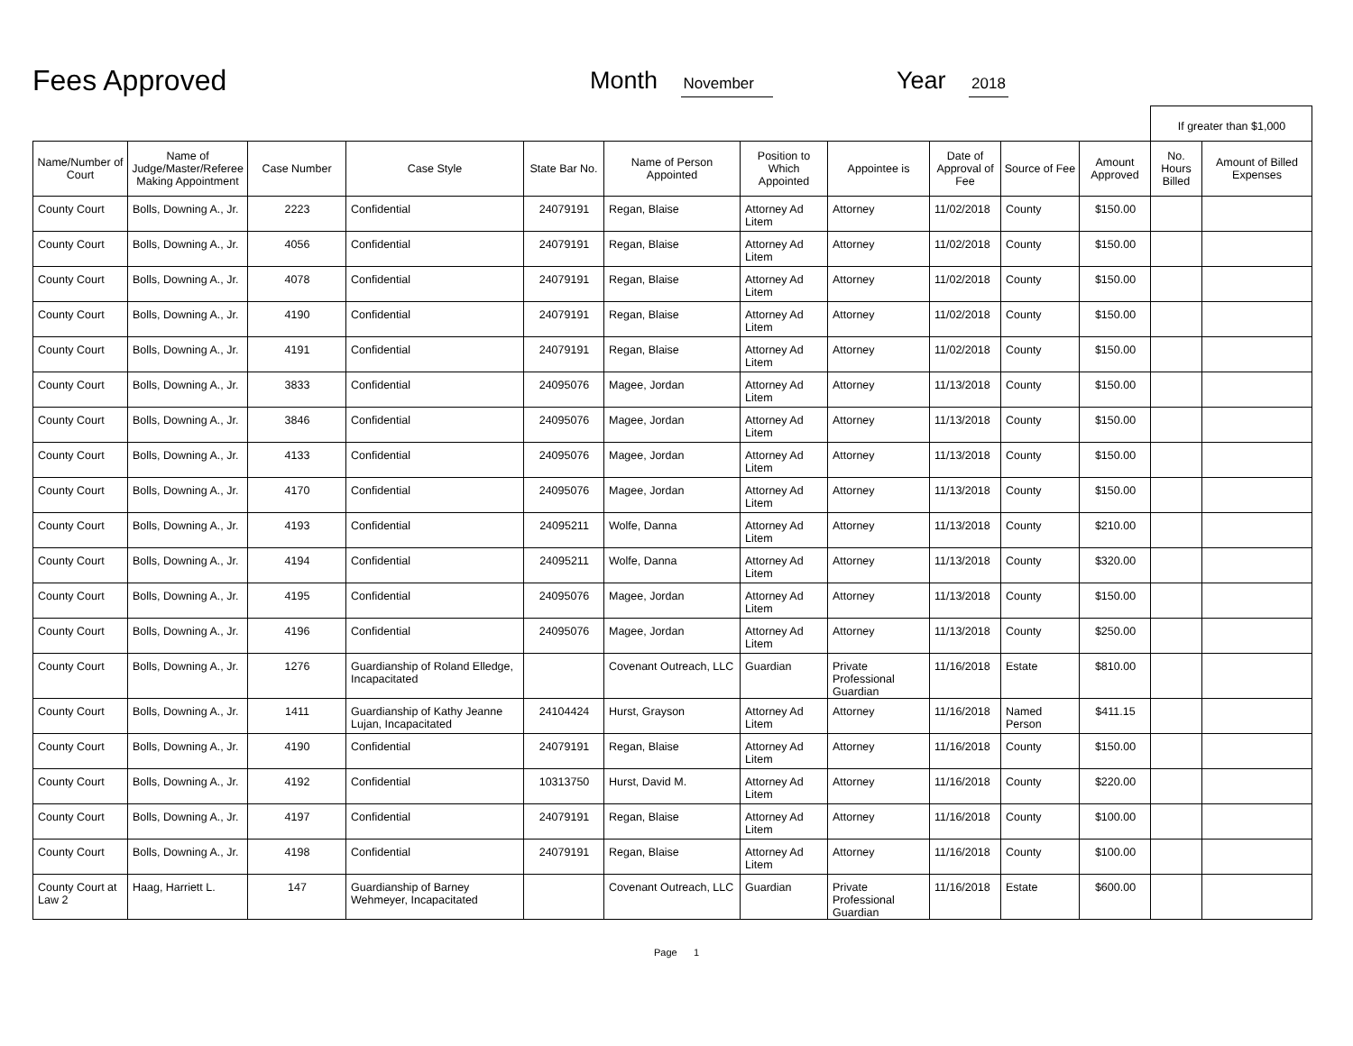Fees Approved
Month November
Year 2018
| | | | | | | | | | | | If greater than $1,000 | |
| Name/Number of Court | Name of Judge/Master/Referee Making Appointment | Case Number | Case Style | State Bar No. | Name of Person Appointed | Position to Which Appointed | Appointee is | Date of Approval of Fee | Source of Fee | Amount Approved | No. Hours Billed | Amount of Billed Expenses |
| County Court | Bolls, Downing A., Jr. | 2223 | Confidential | 24079191 | Regan, Blaise | Attorney Ad Litem | Attorney | 11/02/2018 | County | $150.00 | | |
| County Court | Bolls, Downing A., Jr. | 4056 | Confidential | 24079191 | Regan, Blaise | Attorney Ad Litem | Attorney | 11/02/2018 | County | $150.00 | | |
| County Court | Bolls, Downing A., Jr. | 4078 | Confidential | 24079191 | Regan, Blaise | Attorney Ad Litem | Attorney | 11/02/2018 | County | $150.00 | | |
| County Court | Bolls, Downing A., Jr. | 4190 | Confidential | 24079191 | Regan, Blaise | Attorney Ad Litem | Attorney | 11/02/2018 | County | $150.00 | | |
| County Court | Bolls, Downing A., Jr. | 4191 | Confidential | 24079191 | Regan, Blaise | Attorney Ad Litem | Attorney | 11/02/2018 | County | $150.00 | | |
| County Court | Bolls, Downing A., Jr. | 3833 | Confidential | 24095076 | Magee, Jordan | Attorney Ad Litem | Attorney | 11/13/2018 | County | $150.00 | | |
| County Court | Bolls, Downing A., Jr. | 3846 | Confidential | 24095076 | Magee, Jordan | Attorney Ad Litem | Attorney | 11/13/2018 | County | $150.00 | | |
| County Court | Bolls, Downing A., Jr. | 4133 | Confidential | 24095076 | Magee, Jordan | Attorney Ad Litem | Attorney | 11/13/2018 | County | $150.00 | | |
| County Court | Bolls, Downing A., Jr. | 4170 | Confidential | 24095076 | Magee, Jordan | Attorney Ad Litem | Attorney | 11/13/2018 | County | $150.00 | | |
| County Court | Bolls, Downing A., Jr. | 4193 | Confidential | 24095211 | Wolfe, Danna | Attorney Ad Litem | Attorney | 11/13/2018 | County | $210.00 | | |
| County Court | Bolls, Downing A., Jr. | 4194 | Confidential | 24095211 | Wolfe, Danna | Attorney Ad Litem | Attorney | 11/13/2018 | County | $320.00 | | |
| County Court | Bolls, Downing A., Jr. | 4195 | Confidential | 24095076 | Magee, Jordan | Attorney Ad Litem | Attorney | 11/13/2018 | County | $150.00 | | |
| County Court | Bolls, Downing A., Jr. | 4196 | Confidential | 24095076 | Magee, Jordan | Attorney Ad Litem | Attorney | 11/13/2018 | County | $250.00 | | |
| County Court | Bolls, Downing A., Jr. | 1276 | Guardianship of Roland Elledge, Incapacitated | | Covenant Outreach, LLC | Guardian | Private Professional Guardian | 11/16/2018 | Estate | $810.00 | | |
| County Court | Bolls, Downing A., Jr. | 1411 | Guardianship of Kathy Jeanne Lujan, Incapacitated | 24104424 | Hurst, Grayson | Attorney Ad Litem | Attorney | 11/16/2018 | Named Person | $411.15 | | |
| County Court | Bolls, Downing A., Jr. | 4190 | Confidential | 24079191 | Regan, Blaise | Attorney Ad Litem | Attorney | 11/16/2018 | County | $150.00 | | |
| County Court | Bolls, Downing A., Jr. | 4192 | Confidential | 10313750 | Hurst, David M. | Attorney Ad Litem | Attorney | 11/16/2018 | County | $220.00 | | |
| County Court | Bolls, Downing A., Jr. | 4197 | Confidential | 24079191 | Regan, Blaise | Attorney Ad Litem | Attorney | 11/16/2018 | County | $100.00 | | |
| County Court | Bolls, Downing A., Jr. | 4198 | Confidential | 24079191 | Regan, Blaise | Attorney Ad Litem | Attorney | 11/16/2018 | County | $100.00 | | |
| County Court at Law 2 | Haag, Harriett L. | 147 | Guardianship of Barney Wehmeyer, Incapacitated | | Covenant Outreach, LLC | Guardian | Private Professional Guardian | 11/16/2018 | Estate | $600.00 | | |
Page 1